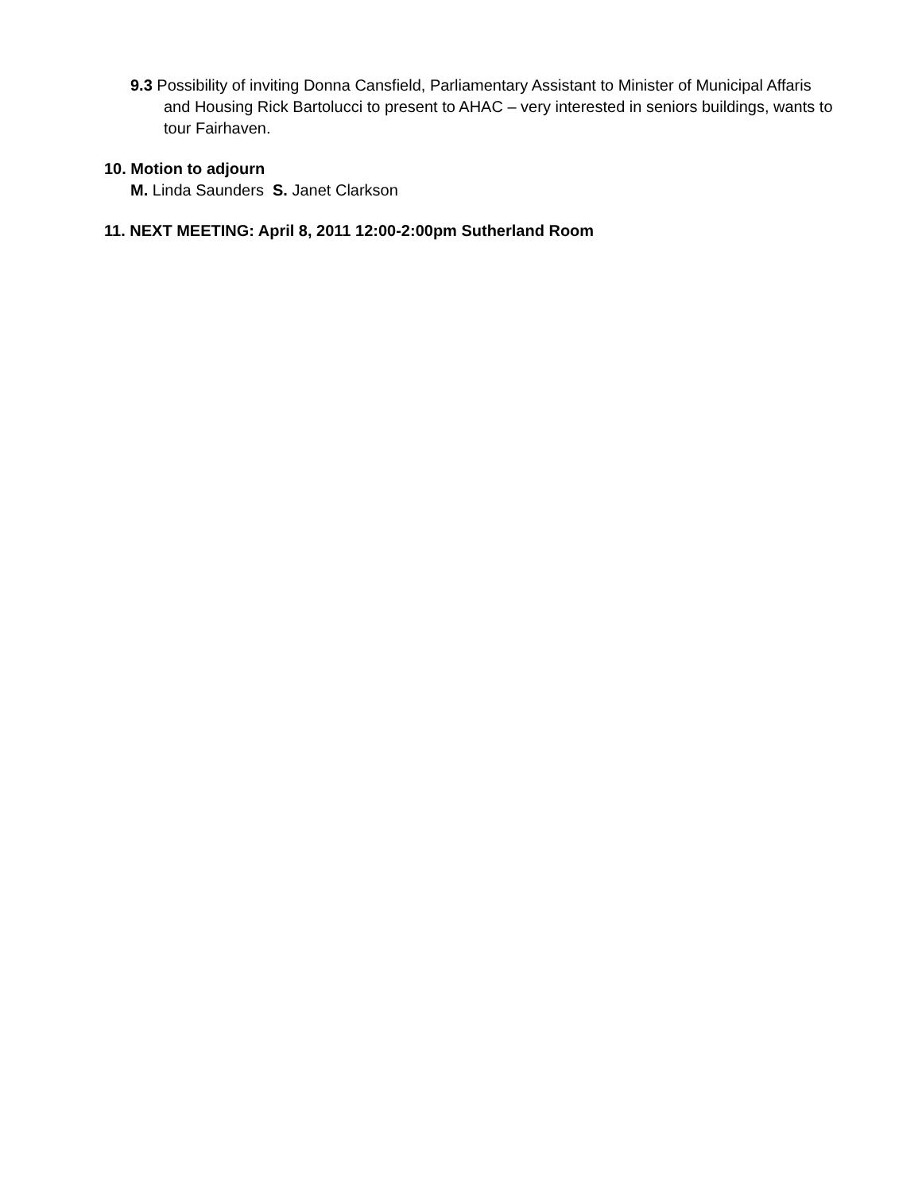9.3 Possibility of inviting Donna Cansfield, Parliamentary Assistant to Minister of Municipal Affaris and Housing Rick Bartolucci to present to AHAC – very interested in seniors buildings, wants to tour Fairhaven.
10. Motion to adjourn
M. Linda Saunders S. Janet Clarkson
11. NEXT MEETING: April 8, 2011 12:00-2:00pm Sutherland Room